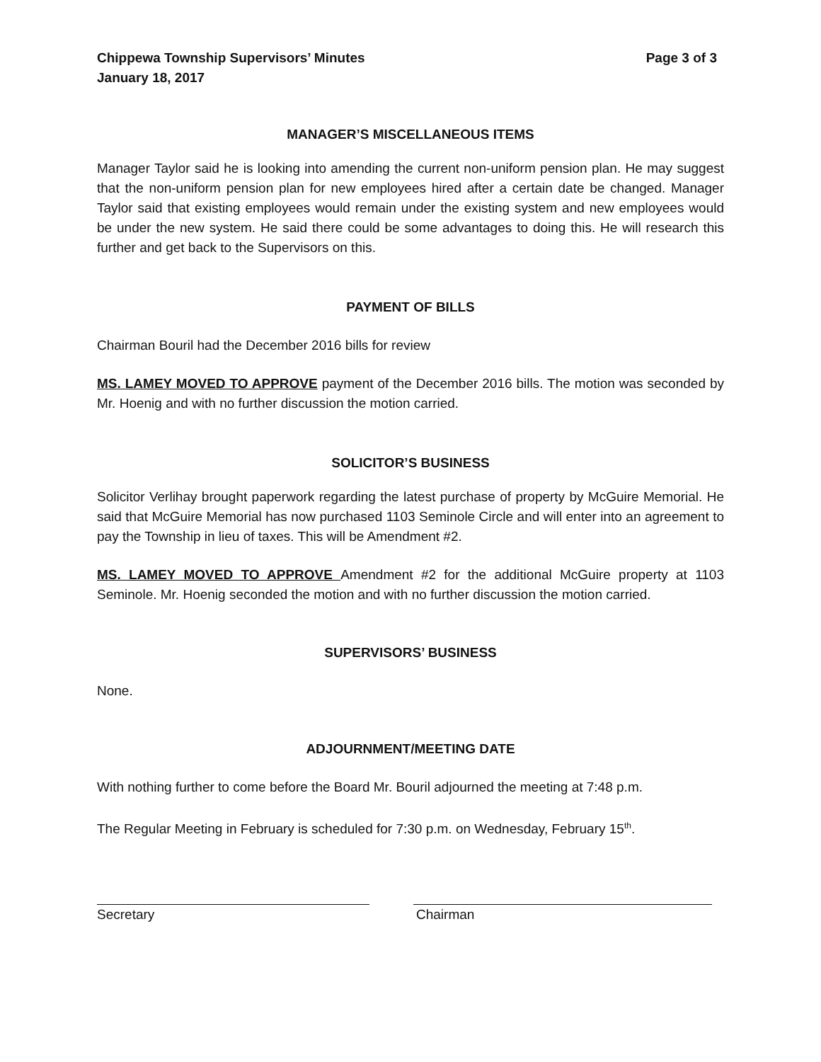Chippewa Township Supervisors’ Minutes Page 3 of 3
January 18, 2017
MANAGER’S MISCELLANEOUS ITEMS
Manager Taylor said he is looking into amending the current non-uniform pension plan. He may suggest that the non-uniform pension plan for new employees hired after a certain date be changed. Manager Taylor said that existing employees would remain under the existing system and new employees would be under the new system. He said there could be some advantages to doing this. He will research this further and get back to the Supervisors on this.
PAYMENT OF BILLS
Chairman Bouril had the December 2016 bills for review
MS. LAMEY MOVED TO APPROVE payment of the December 2016 bills. The motion was seconded by Mr. Hoenig and with no further discussion the motion carried.
SOLICITOR’S BUSINESS
Solicitor Verlihay brought paperwork regarding the latest purchase of property by McGuire Memorial. He said that McGuire Memorial has now purchased 1103 Seminole Circle and will enter into an agreement to pay the Township in lieu of taxes. This will be Amendment #2.
MS. LAMEY MOVED TO APPROVE Amendment #2 for the additional McGuire property at 1103 Seminole. Mr. Hoenig seconded the motion and with no further discussion the motion carried.
SUPERVISORS’ BUSINESS
None.
ADJOURNMENT/MEETING DATE
With nothing further to come before the Board Mr. Bouril adjourned the meeting at 7:48 p.m.
The Regular Meeting in February is scheduled for 7:30 p.m. on Wednesday, February 15<sup>th</sup>.
Secretary Chairman